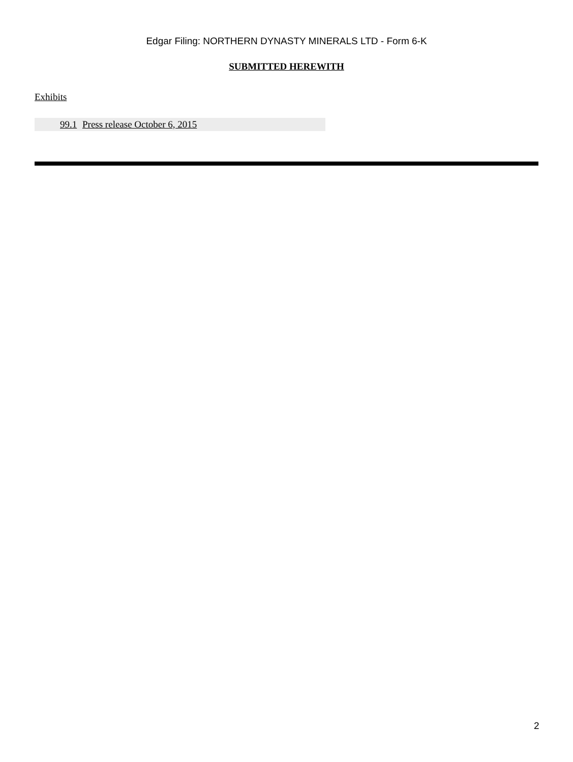Edgar Filing: NORTHERN DYNASTY MINERALS LTD - Form 6-K
SUBMITTED HEREWITH
Exhibits
| | 99.1 | Press release October 6, 2015 |
2